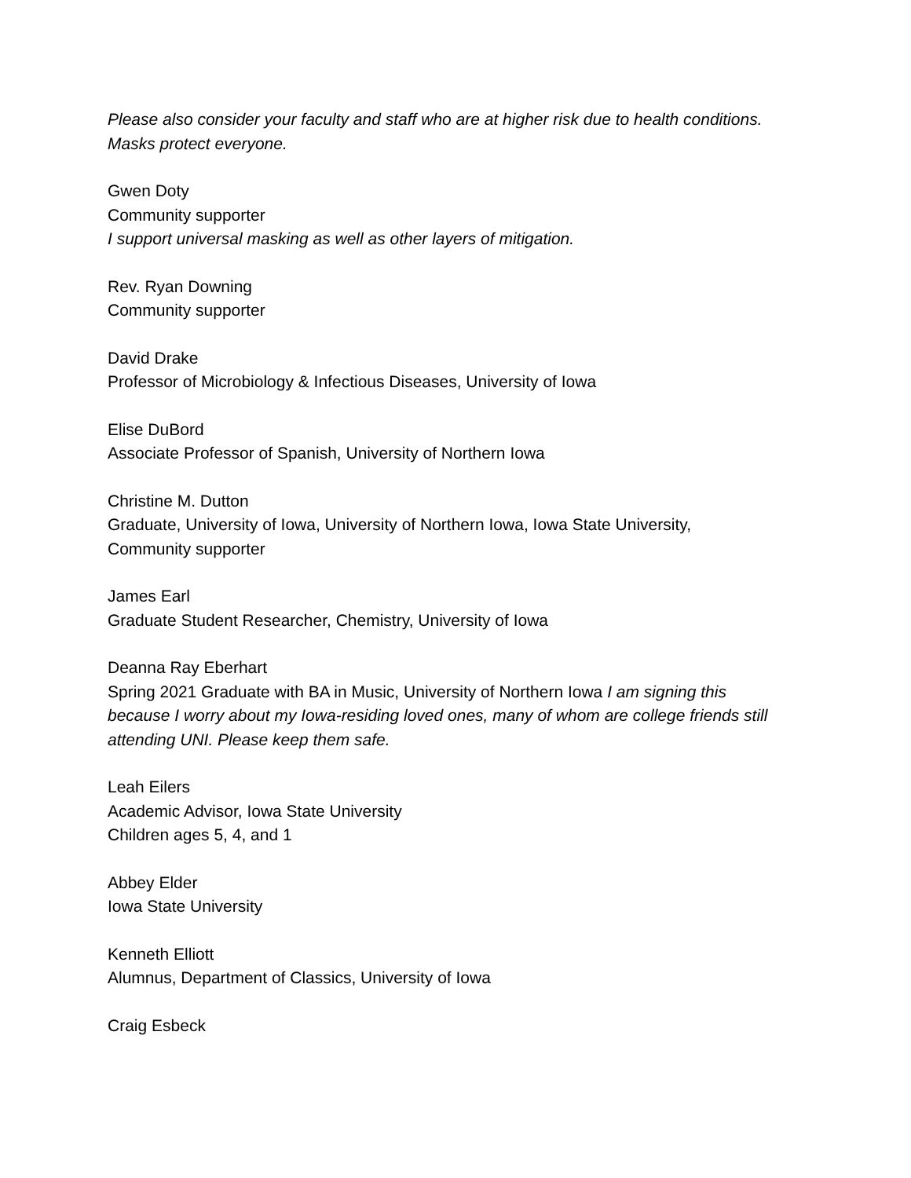Please also consider your faculty and staff who are at higher risk due to health conditions. Masks protect everyone.
Gwen Doty
Community supporter
I support universal masking as well as other layers of mitigation.
Rev. Ryan Downing
Community supporter
David Drake
Professor of Microbiology & Infectious Diseases, University of Iowa
Elise DuBord
Associate Professor of Spanish, University of Northern Iowa
Christine M. Dutton
Graduate, University of Iowa, University of Northern Iowa, Iowa State University, Community supporter
James Earl
Graduate Student Researcher, Chemistry, University of Iowa
Deanna Ray Eberhart
Spring 2021 Graduate with BA in Music, University of Northern Iowa I am signing this because I worry about my Iowa-residing loved ones, many of whom are college friends still attending UNI. Please keep them safe.
Leah Eilers
Academic Advisor, Iowa State University
Children ages 5, 4, and 1
Abbey Elder
Iowa State University
Kenneth Elliott
Alumnus, Department of Classics, University of Iowa
Craig Esbeck